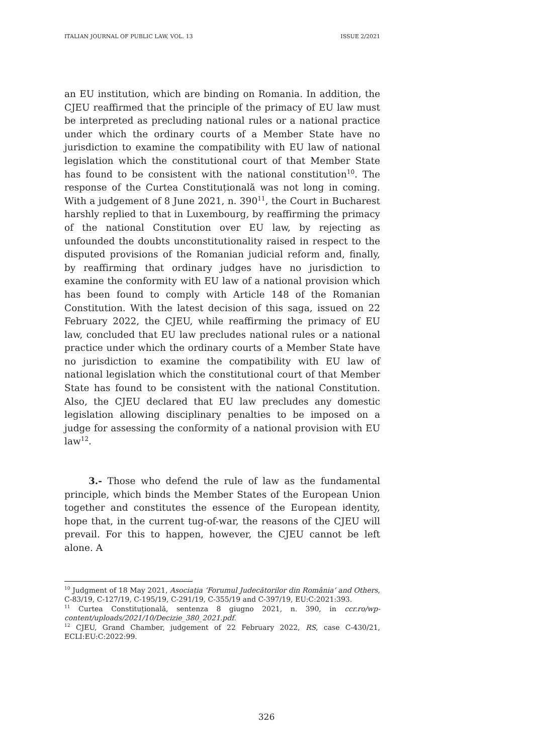ITALIAN JOURNAL OF PUBLIC LAW, VOL. 13 ISSUE 2/2021
an EU institution, which are binding on Romania. In addition, the CJEU reaffirmed that the principle of the primacy of EU law must be interpreted as precluding national rules or a national practice under which the ordinary courts of a Member State have no jurisdiction to examine the compatibility with EU law of national legislation which the constitutional court of that Member State has found to be consistent with the national constitution<sup>10</sup>. The response of the Curtea Constituțională was not long in coming. With a judgement of 8 June 2021, n. 390<sup>11</sup>, the Court in Bucharest harshly replied to that in Luxembourg, by reaffirming the primacy of the national Constitution over EU law, by rejecting as unfounded the doubts unconstitutionality raised in respect to the disputed provisions of the Romanian judicial reform and, finally, by reaffirming that ordinary judges have no jurisdiction to examine the conformity with EU law of a national provision which has been found to comply with Article 148 of the Romanian Constitution. With the latest decision of this saga, issued on 22 February 2022, the CJEU, while reaffirming the primacy of EU law, concluded that EU law precludes national rules or a national practice under which the ordinary courts of a Member State have no jurisdiction to examine the compatibility with EU law of national legislation which the constitutional court of that Member State has found to be consistent with the national Constitution. Also, the CJEU declared that EU law precludes any domestic legislation allowing disciplinary penalties to be imposed on a judge for assessing the conformity of a national provision with EU law<sup>12</sup>.
3.- Those who defend the rule of law as the fundamental principle, which binds the Member States of the European Union together and constitutes the essence of the European identity, hope that, in the current tug-of-war, the reasons of the CJEU will prevail. For this to happen, however, the CJEU cannot be left alone. A
<sup>10</sup> Judgment of 18 May 2021, Asociația ‘Forumul Judecătorilor din România’ and Others, C-83/19, C-127/19, C-195/19, C-291/19, C-355/19 and C-397/19, EU:C:2021:393.
<sup>11</sup> Curtea Constituțională, sentenza 8 giugno 2021, n. 390, in ccr.ro/wp-content/uploads/2021/10/Decizie_380_2021.pdf.
<sup>12</sup> CJEU, Grand Chamber, judgement of 22 February 2022, RS, case C-430/21, ECLI:EU:C:2022:99.
326